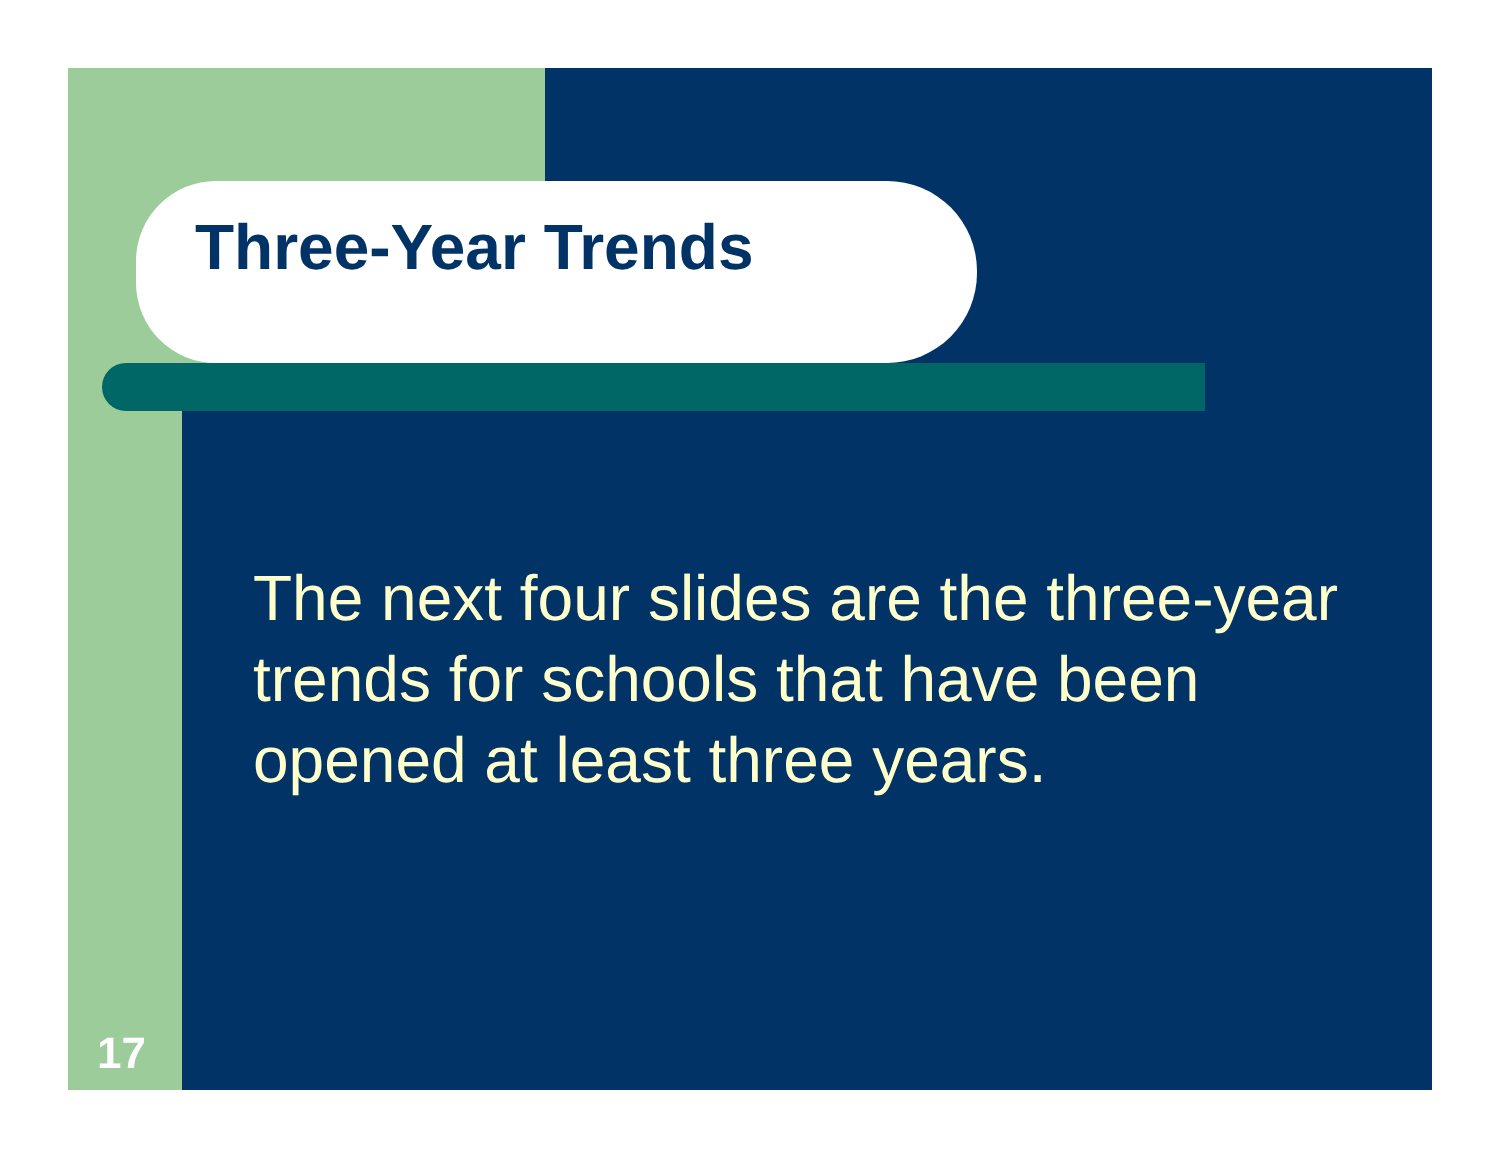Three-Year Trends
The next four slides are the three-year trends for schools that have been opened at least three years.
17